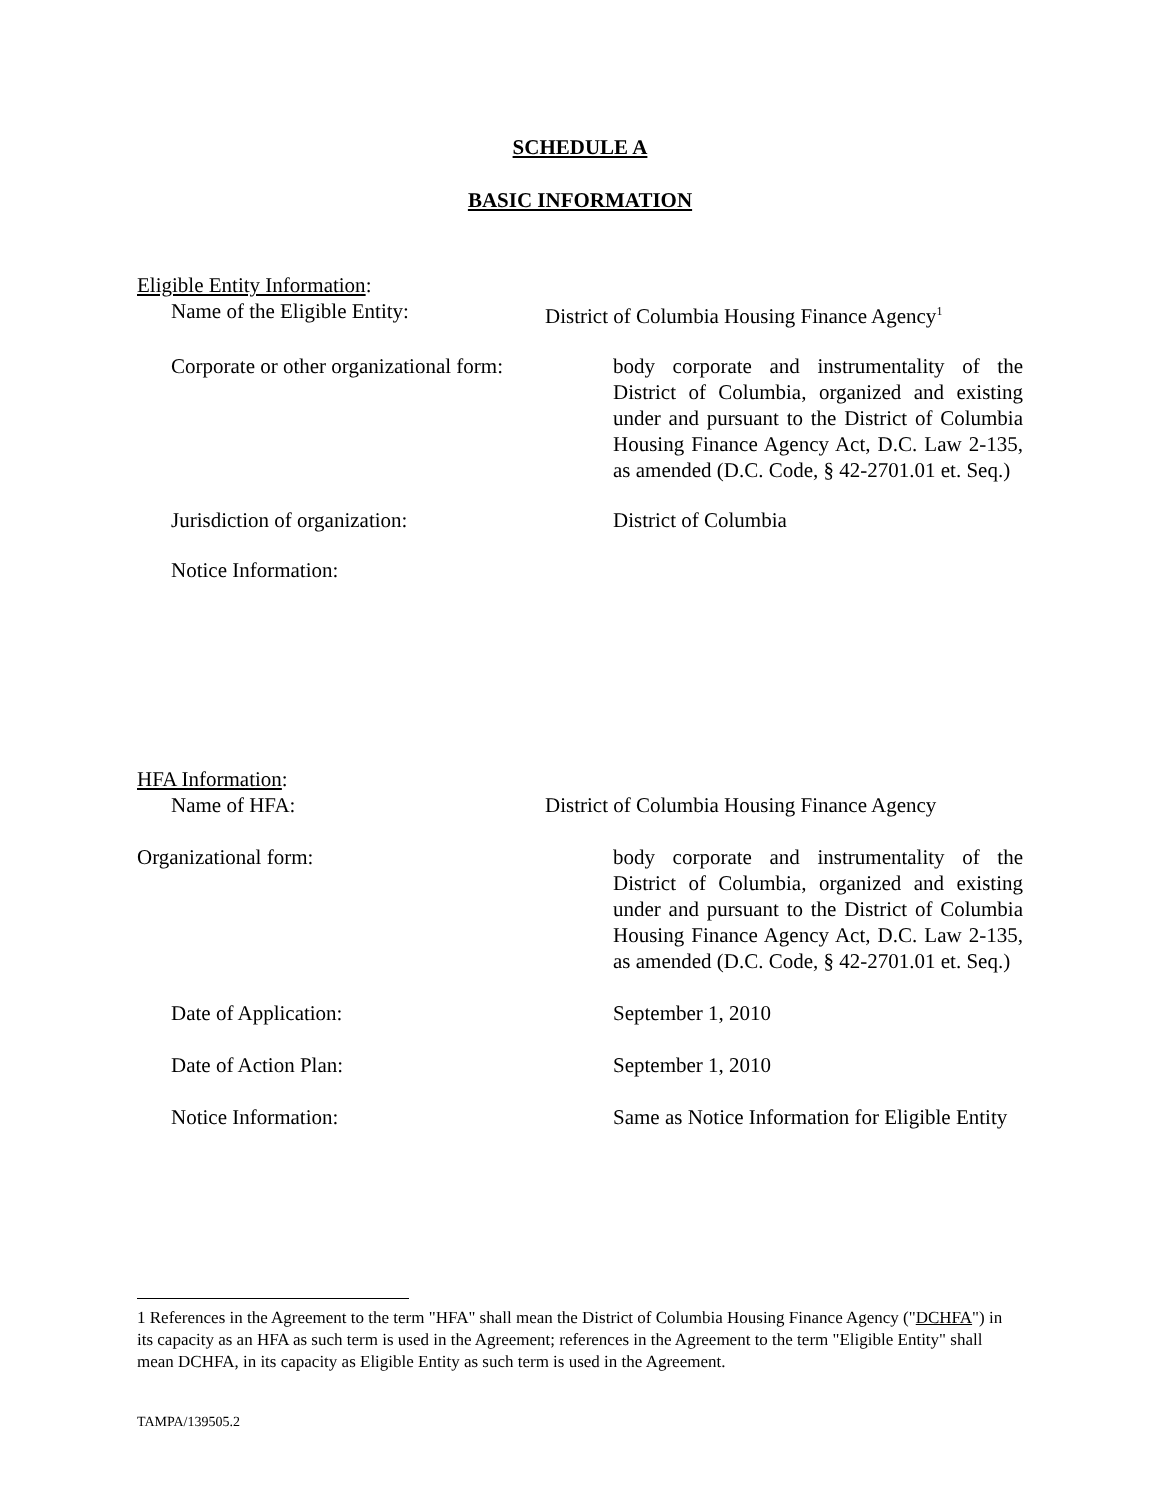SCHEDULE A
BASIC INFORMATION
Eligible Entity Information:
Name of the Eligible Entity: District of Columbia Housing Finance Agency<sup>1</sup>
Corporate or other organizational form:
body corporate and instrumentality of the District of Columbia, organized and existing under and pursuant to the District of Columbia Housing Finance Agency Act, D.C. Law 2-135, as amended (D.C. Code, § 42-2701.01 et. Seq.)
Jurisdiction of organization: District of Columbia
Notice Information:
HFA Information:
Name of HFA: District of Columbia Housing Finance Agency
Organizational form: body corporate and instrumentality of the District of Columbia, organized and existing under and pursuant to the District of Columbia Housing Finance Agency Act, D.C. Law 2-135, as amended (D.C. Code, § 42-2701.01 et. Seq.)
Date of Application: September 1, 2010
Date of Action Plan: September 1, 2010
Notice Information: Same as Notice Information for Eligible Entity
1 References in the Agreement to the term "HFA" shall mean the District of Columbia Housing Finance Agency ("DCHFA") in its capacity as an HFA as such term is used in the Agreement; references in the Agreement to the term "Eligible Entity" shall mean DCHFA, in its capacity as Eligible Entity as such term is used in the Agreement.
TAMPA/139505.2